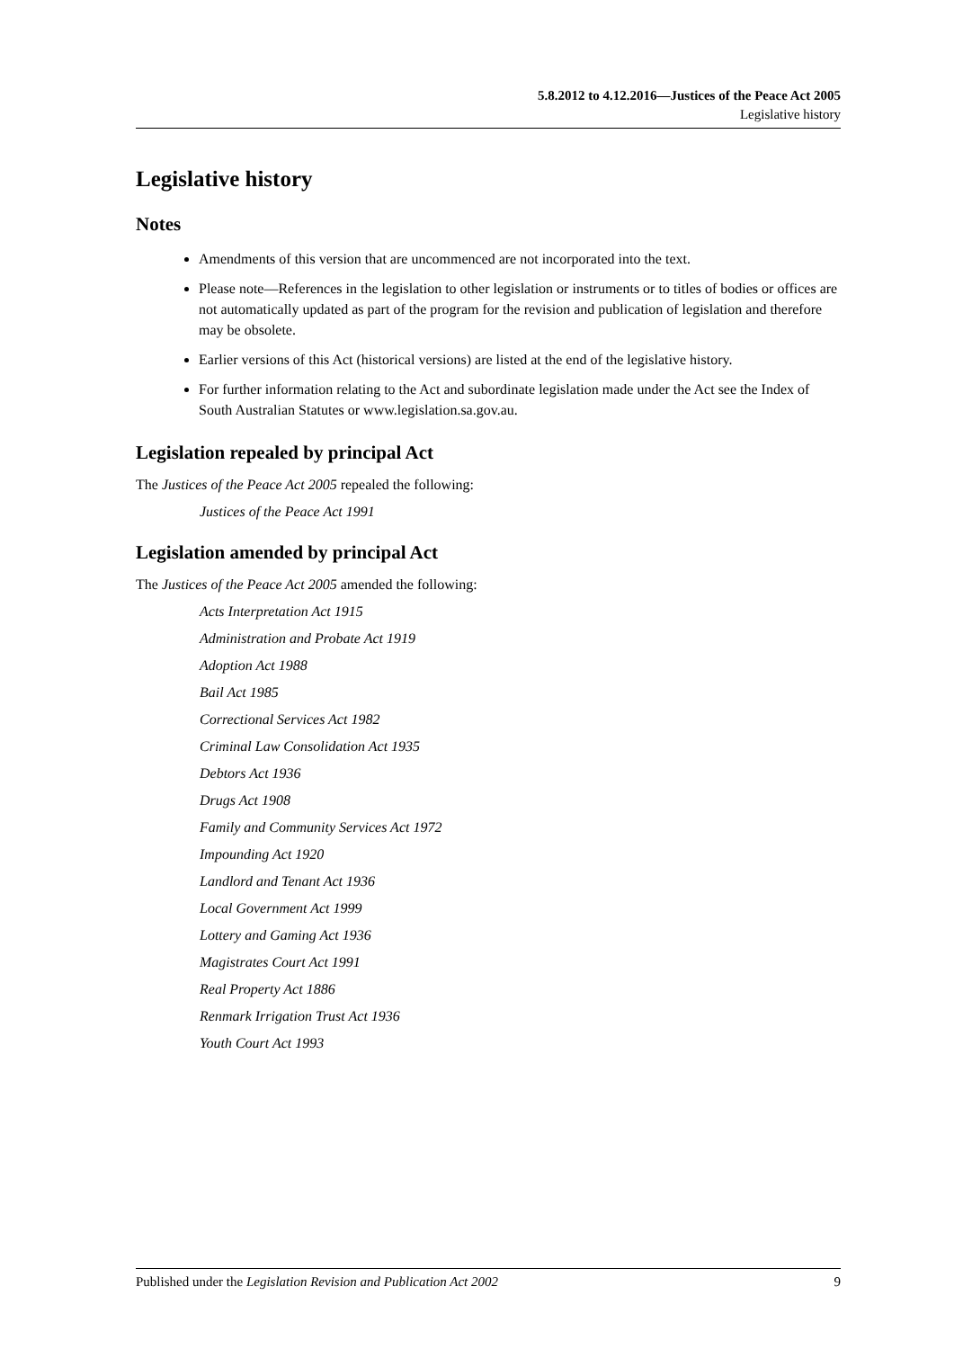5.8.2012 to 4.12.2016—Justices of the Peace Act 2005
Legislative history
Legislative history
Notes
Amendments of this version that are uncommenced are not incorporated into the text.
Please note—References in the legislation to other legislation or instruments or to titles of bodies or offices are not automatically updated as part of the program for the revision and publication of legislation and therefore may be obsolete.
Earlier versions of this Act (historical versions) are listed at the end of the legislative history.
For further information relating to the Act and subordinate legislation made under the Act see the Index of South Australian Statutes or www.legislation.sa.gov.au.
Legislation repealed by principal Act
The Justices of the Peace Act 2005 repealed the following:
Justices of the Peace Act 1991
Legislation amended by principal Act
The Justices of the Peace Act 2005 amended the following:
Acts Interpretation Act 1915
Administration and Probate Act 1919
Adoption Act 1988
Bail Act 1985
Correctional Services Act 1982
Criminal Law Consolidation Act 1935
Debtors Act 1936
Drugs Act 1908
Family and Community Services Act 1972
Impounding Act 1920
Landlord and Tenant Act 1936
Local Government Act 1999
Lottery and Gaming Act 1936
Magistrates Court Act 1991
Real Property Act 1886
Renmark Irrigation Trust Act 1936
Youth Court Act 1993
Published under the Legislation Revision and Publication Act 2002 9